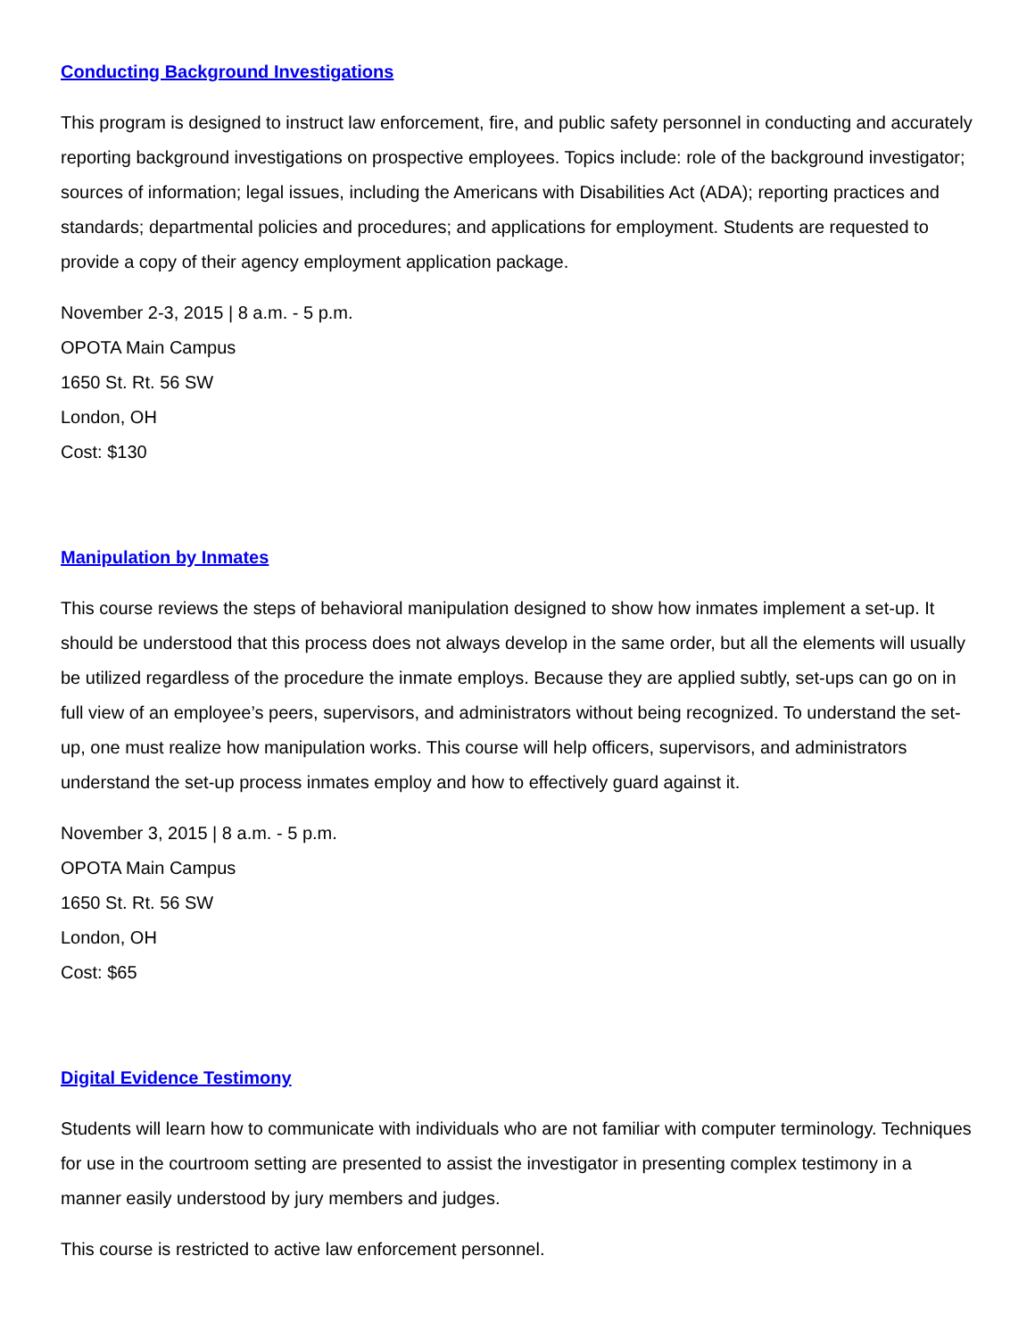Conducting Background Investigations
This program is designed to instruct law enforcement, fire, and public safety personnel in conducting and accurately reporting background investigations on prospective employees. Topics include: role of the background investigator; sources of information; legal issues, including the Americans with Disabilities Act (ADA); reporting practices and standards; departmental policies and procedures; and applications for employment. Students are requested to provide a copy of their agency employment application package.
November 2-3, 2015 | 8 a.m. - 5 p.m.
OPOTA Main Campus
1650 St. Rt. 56 SW
London, OH
Cost: $130
Manipulation by Inmates
This course reviews the steps of behavioral manipulation designed to show how inmates implement a set-up. It should be understood that this process does not always develop in the same order, but all the elements will usually be utilized regardless of the procedure the inmate employs. Because they are applied subtly, set-ups can go on in full view of an employee’s peers, supervisors, and administrators without being recognized. To understand the set-up, one must realize how manipulation works. This course will help officers, supervisors, and administrators understand the set-up process inmates employ and how to effectively guard against it.
November 3, 2015 | 8 a.m. - 5 p.m.
OPOTA Main Campus
1650 St. Rt. 56 SW
London, OH
Cost: $65
Digital Evidence Testimony
Students will learn how to communicate with individuals who are not familiar with computer terminology. Techniques for use in the courtroom setting are presented to assist the investigator in presenting complex testimony in a manner easily understood by jury members and judges.
This course is restricted to active law enforcement personnel.